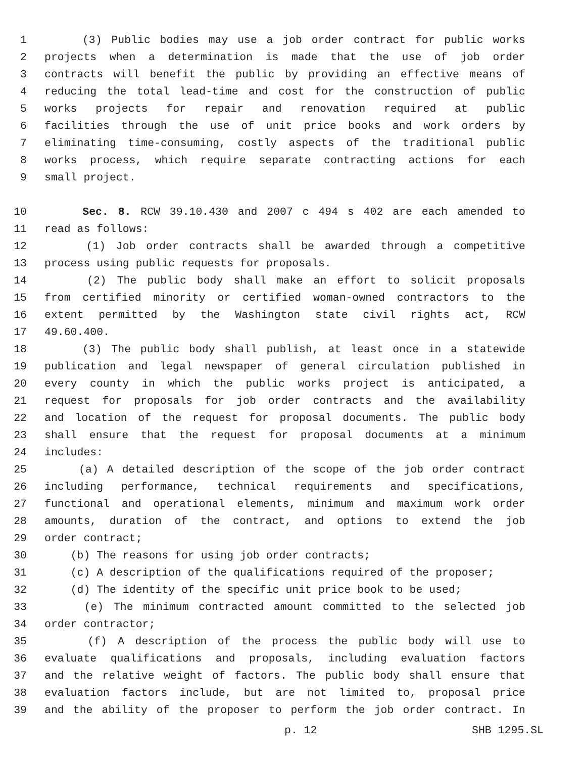1 (3) Public bodies may use a job order contract for public works
2 projects when a determination is made that the use of job order
3 contracts will benefit the public by providing an effective means of
4 reducing the total lead-time and cost for the construction of public
5 works projects for repair and renovation required at public
6 facilities through the use of unit price books and work orders by
7 eliminating time-consuming, costly aspects of the traditional public
8 works process, which require separate contracting actions for each
9 small project.
10 Sec. 8. RCW 39.10.430 and 2007 c 494 s 402 are each amended to
11 read as follows:
12 (1) Job order contracts shall be awarded through a competitive
13 process using public requests for proposals.
14 (2) The public body shall make an effort to solicit proposals
15 from certified minority or certified woman-owned contractors to the
16 extent permitted by the Washington state civil rights act, RCW
17 49.60.400.
18 (3) The public body shall publish, at least once in a statewide
19 publication and legal newspaper of general circulation published in
20 every county in which the public works project is anticipated, a
21 request for proposals for job order contracts and the availability
22 and location of the request for proposal documents. The public body
23 shall ensure that the request for proposal documents at a minimum
24 includes:
25 (a) A detailed description of the scope of the job order contract
26 including performance, technical requirements and specifications,
27 functional and operational elements, minimum and maximum work order
28 amounts, duration of the contract, and options to extend the job
29 order contract;
30 (b) The reasons for using job order contracts;
31 (c) A description of the qualifications required of the proposer;
32 (d) The identity of the specific unit price book to be used;
33 (e) The minimum contracted amount committed to the selected job
34 order contractor;
35 (f) A description of the process the public body will use to
36 evaluate qualifications and proposals, including evaluation factors
37 and the relative weight of factors. The public body shall ensure that
38 evaluation factors include, but are not limited to, proposal price
39 and the ability of the proposer to perform the job order contract. In
p. 12 SHB 1295.SL